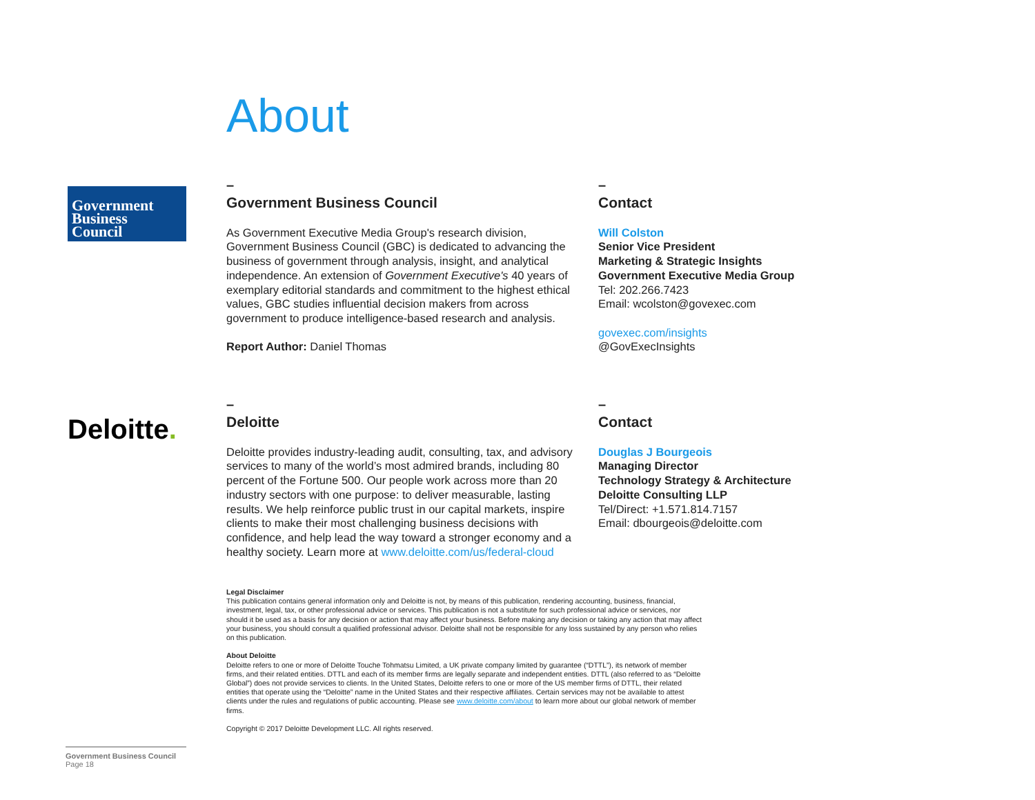About
Government
Business
Council
–
Government Business Council
As Government Executive Media Group's research division, Government Business Council (GBC) is dedicated to advancing the business of government through analysis, insight, and analytical independence. An extension of Government Executive's 40 years of exemplary editorial standards and commitment to the highest ethical values, GBC studies influential decision makers from across government to produce intelligence-based research and analysis.
Report Author: Daniel Thomas
–
Contact
Will Colston
Senior Vice President
Marketing & Strategic Insights
Government Executive Media Group
Tel: 202.266.7423
Email: wcolston@govexec.com
govexec.com/insights
@GovExecInsights
Deloitte.
–
Deloitte
Deloitte provides industry-leading audit, consulting, tax, and advisory services to many of the world’s most admired brands, including 80 percent of the Fortune 500. Our people work across more than 20 industry sectors with one purpose: to deliver measurable, lasting results. We help reinforce public trust in our capital markets, inspire clients to make their most challenging business decisions with confidence, and help lead the way toward a stronger economy and a healthy society. Learn more at www.deloitte.com/us/federal-cloud
–
Contact
Douglas J Bourgeois
Managing Director
Technology Strategy & Architecture
Deloitte Consulting LLP
Tel/Direct: +1.571.814.7157
Email: dbourgeois@deloitte.com
Legal Disclaimer
This publication contains general information only and Deloitte is not, by means of this publication, rendering accounting, business, financial, investment, legal, tax, or other professional advice or services. This publication is not a substitute for such professional advice or services, nor should it be used as a basis for any decision or action that may affect your business. Before making any decision or taking any action that may affect your business, you should consult a qualified professional advisor. Deloitte shall not be responsible for any loss sustained by any person who relies on this publication.
About Deloitte
Deloitte refers to one or more of Deloitte Touche Tohmatsu Limited, a UK private company limited by guarantee (“DTTL”), its network of member firms, and their related entities. DTTL and each of its member firms are legally separate and independent entities. DTTL (also referred to as “Deloitte Global”) does not provide services to clients. In the United States, Deloitte refers to one or more of the US member firms of DTTL, their related entities that operate using the “Deloitte” name in the United States and their respective affiliates. Certain services may not be available to attest clients under the rules and regulations of public accounting. Please see www.deloitte.com/about to learn more about our global network of member firms.
Copyright © 2017 Deloitte Development LLC. All rights reserved.
Government Business Council
Page 18